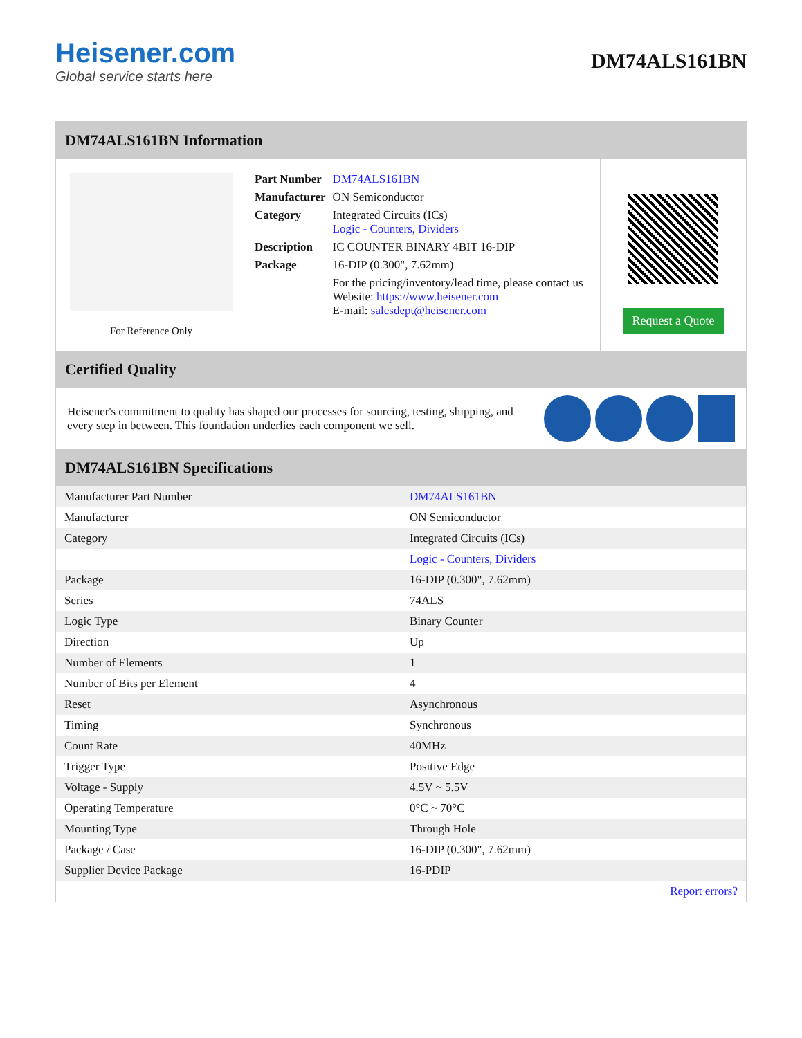Heisener.com
Global service starts here
DM74ALS161BN
DM74ALS161BN Information
For Reference Only
| Part Number | DM74ALS161BN |
| Manufacturer | ON Semiconductor |
| Category | Integrated Circuits (ICs) Logic - Counters, Dividers |
| Description | IC COUNTER BINARY 4BIT 16-DIP |
| Package | 16-DIP (0.300", 7.62mm) |
| | For the pricing/inventory/lead time, please contact us Website: https://www.heisener.com E-mail: salesdept@heisener.com |
Request a Quote
Certified Quality
Heisener's commitment to quality has shaped our processes for sourcing, testing, shipping, and every step in between. This foundation underlies each component we sell.
DM74ALS161BN Specifications
| Manufacturer Part Number | DM74ALS161BN |
| Manufacturer | ON Semiconductor |
| Category | Integrated Circuits (ICs) |
| | Logic - Counters, Dividers |
| Package | 16-DIP (0.300", 7.62mm) |
| Series | 74ALS |
| Logic Type | Binary Counter |
| Direction | Up |
| Number of Elements | 1 |
| Number of Bits per Element | 4 |
| Reset | Asynchronous |
| Timing | Synchronous |
| Count Rate | 40MHz |
| Trigger Type | Positive Edge |
| Voltage - Supply | 4.5V ~ 5.5V |
| Operating Temperature | 0°C ~ 70°C |
| Mounting Type | Through Hole |
| Package / Case | 16-DIP (0.300", 7.62mm) |
| Supplier Device Package | 16-PDIP |
| | Report errors? |